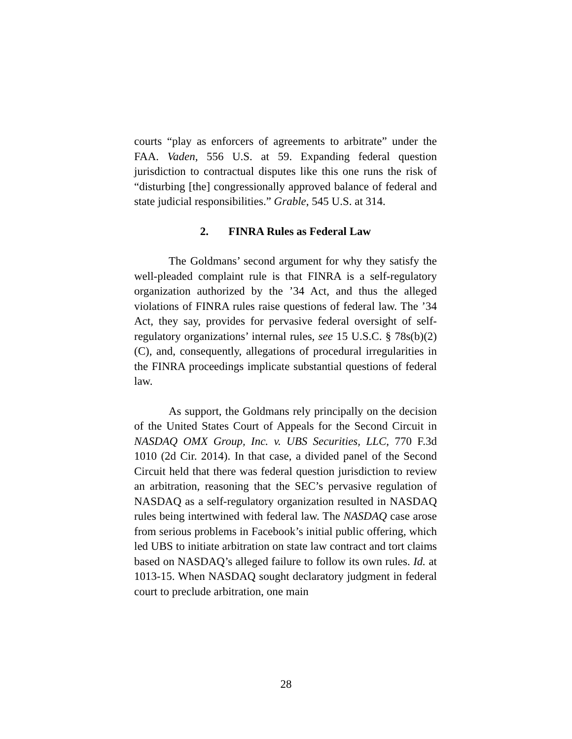courts “play as enforcers of agreements to arbitrate” under the FAA. Vaden, 556 U.S. at 59. Expanding federal question jurisdiction to contractual disputes like this one runs the risk of “disturbing [the] congressionally approved balance of federal and state judicial responsibilities.” Grable, 545 U.S. at 314.
2. FINRA Rules as Federal Law
The Goldmans’ second argument for why they satisfy the well-pleaded complaint rule is that FINRA is a self-regulatory organization authorized by the ’34 Act, and thus the alleged violations of FINRA rules raise questions of federal law. The ’34 Act, they say, provides for pervasive federal oversight of self-regulatory organizations’ internal rules, see 15 U.S.C. § 78s(b)(2)(C), and, consequently, allegations of procedural irregularities in the FINRA proceedings implicate substantial questions of federal law.
As support, the Goldmans rely principally on the decision of the United States Court of Appeals for the Second Circuit in NASDAQ OMX Group, Inc. v. UBS Securities, LLC, 770 F.3d 1010 (2d Cir. 2014). In that case, a divided panel of the Second Circuit held that there was federal question jurisdiction to review an arbitration, reasoning that the SEC’s pervasive regulation of NASDAQ as a self-regulatory organization resulted in NASDAQ rules being intertwined with federal law. The NASDAQ case arose from serious problems in Facebook’s initial public offering, which led UBS to initiate arbitration on state law contract and tort claims based on NASDAQ’s alleged failure to follow its own rules. Id. at 1013-15. When NASDAQ sought declaratory judgment in federal court to preclude arbitration, one main
28